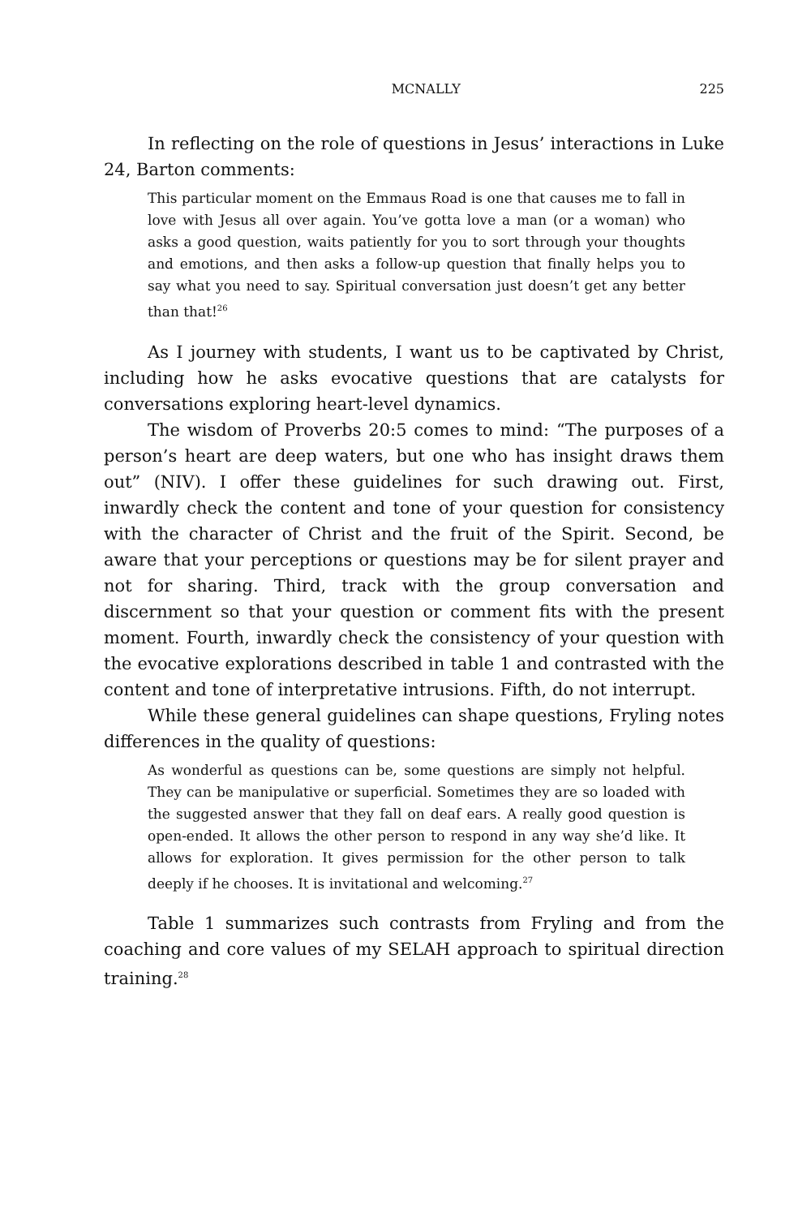MCNALLY 225
In reflecting on the role of questions in Jesus’ interactions in Luke 24, Barton comments:
This particular moment on the Emmaus Road is one that causes me to fall in love with Jesus all over again. You’ve gotta love a man (or a woman) who asks a good question, waits patiently for you to sort through your thoughts and emotions, and then asks a follow-up question that finally helps you to say what you need to say. Spiritual conversation just doesn’t get any better than that!<sup>26</sup>
As I journey with students, I want us to be captivated by Christ, including how he asks evocative questions that are catalysts for conversations exploring heart-level dynamics.
The wisdom of Proverbs 20:5 comes to mind: “The purposes of a person’s heart are deep waters, but one who has insight draws them out” (NIV). I offer these guidelines for such drawing out. First, inwardly check the content and tone of your question for consistency with the character of Christ and the fruit of the Spirit. Second, be aware that your perceptions or questions may be for silent prayer and not for sharing. Third, track with the group conversation and discernment so that your question or comment fits with the present moment. Fourth, inwardly check the consistency of your question with the evocative explorations described in table 1 and contrasted with the content and tone of interpretative intrusions. Fifth, do not interrupt.
While these general guidelines can shape questions, Fryling notes differences in the quality of questions:
As wonderful as questions can be, some questions are simply not helpful. They can be manipulative or superficial. Sometimes they are so loaded with the suggested answer that they fall on deaf ears. A really good question is open-ended. It allows the other person to respond in any way she’d like. It allows for exploration. It gives permission for the other person to talk deeply if he chooses. It is invitational and welcoming.<sup>27</sup>
Table 1 summarizes such contrasts from Fryling and from the coaching and core values of my SELAH approach to spiritual direction training.<sup>28</sup>